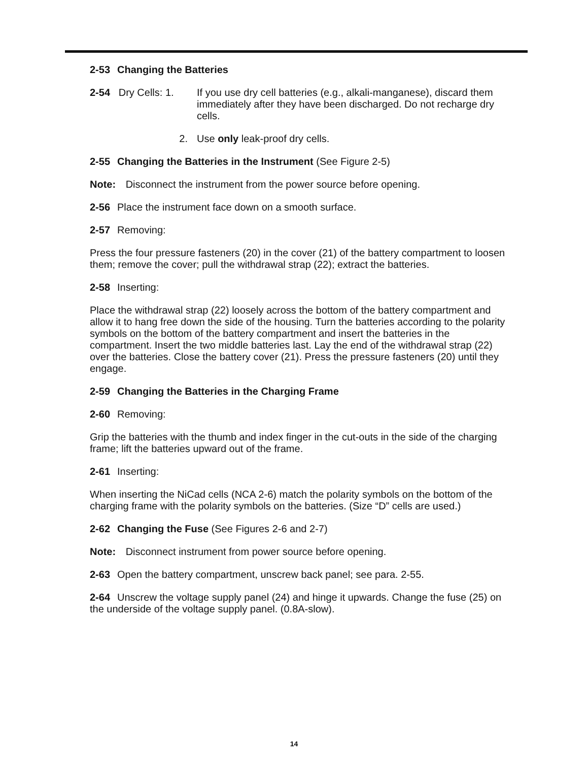2-53 Changing the Batteries
2-54 Dry Cells: 1.
If you use dry cell batteries (e.g., alkali-manganese), discard them immediately after they have been discharged. Do not recharge dry cells.
2. Use only leak-proof dry cells.
2-55 Changing the Batteries in the Instrument (See Figure 2-5)
Note: Disconnect the instrument from the power source before opening.
2-56 Place the instrument face down on a smooth surface.
2-57 Removing:
Press the four pressure fasteners (20) in the cover (21) of the battery compartment to loosen them; remove the cover; pull the withdrawal strap (22); extract the batteries.
2-58 Inserting:
Place the withdrawal strap (22) loosely across the bottom of the battery compartment and allow it to hang free down the side of the housing. Turn the batteries according to the polarity symbols on the bottom of the battery compartment and insert the batteries in the compartment. Insert the two middle batteries last. Lay the end of the withdrawal strap (22) over the batteries. Close the battery cover (21). Press the pressure fasteners (20) until they engage.
2-59 Changing the Batteries in the Charging Frame
2-60 Removing:
Grip the batteries with the thumb and index finger in the cut-outs in the side of the charging frame; lift the batteries upward out of the frame.
2-61 Inserting:
When inserting the NiCad cells (NCA 2-6) match the polarity symbols on the bottom of the charging frame with the polarity symbols on the batteries. (Size “D” cells are used.)
2-62 Changing the Fuse (See Figures 2-6 and 2-7)
Note: Disconnect instrument from power source before opening.
2-63 Open the battery compartment, unscrew back panel; see para. 2-55.
2-64 Unscrew the voltage supply panel (24) and hinge it upwards. Change the fuse (25) on the underside of the voltage supply panel. (0.8A-slow).
14